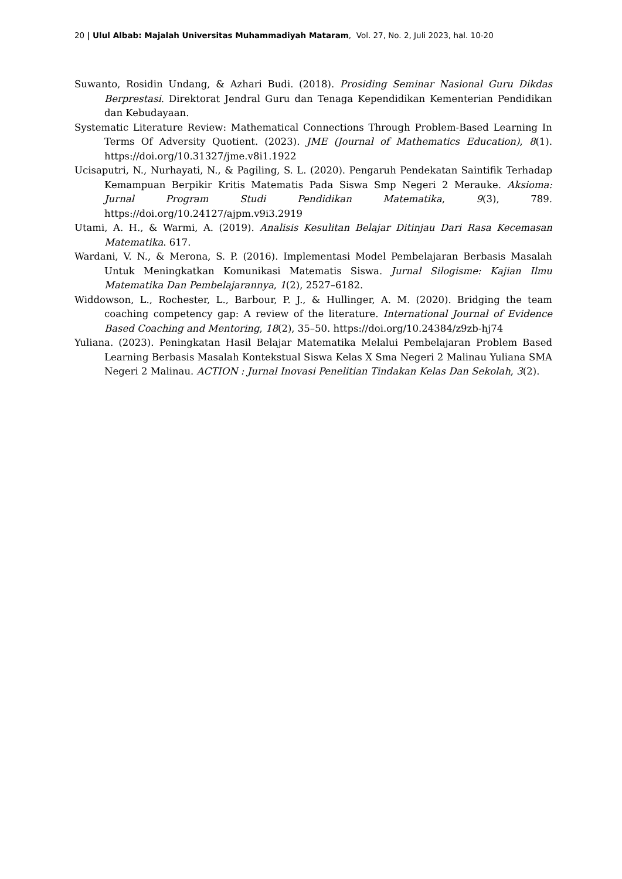20 | Ulul Albab: Majalah Universitas Muhammadiyah Mataram, Vol. 27, No. 2, Juli 2023, hal. 10-20
Suwanto, Rosidin Undang, & Azhari Budi. (2018). Prosiding Seminar Nasional Guru Dikdas Berprestasi. Direktorat Jendral Guru dan Tenaga Kependidikan Kementerian Pendidikan dan Kebudayaan.
Systematic Literature Review: Mathematical Connections Through Problem-Based Learning In Terms Of Adversity Quotient. (2023). JME (Journal of Mathematics Education), 8(1). https://doi.org/10.31327/jme.v8i1.1922
Ucisaputri, N., Nurhayati, N., & Pagiling, S. L. (2020). Pengaruh Pendekatan Saintifik Terhadap Kemampuan Berpikir Kritis Matematis Pada Siswa Smp Negeri 2 Merauke. Aksioma: Jurnal Program Studi Pendidikan Matematika, 9(3), 789. https://doi.org/10.24127/ajpm.v9i3.2919
Utami, A. H., & Warmi, A. (2019). Analisis Kesulitan Belajar Ditinjau Dari Rasa Kecemasan Matematika. 617.
Wardani, V. N., & Merona, S. P. (2016). Implementasi Model Pembelajaran Berbasis Masalah Untuk Meningkatkan Komunikasi Matematis Siswa. Jurnal Silogisme: Kajian Ilmu Matematika Dan Pembelajarannya, 1(2), 2527–6182.
Widdowson, L., Rochester, L., Barbour, P. J., & Hullinger, A. M. (2020). Bridging the team coaching competency gap: A review of the literature. International Journal of Evidence Based Coaching and Mentoring, 18(2), 35–50. https://doi.org/10.24384/z9zb-hj74
Yuliana. (2023). Peningkatan Hasil Belajar Matematika Melalui Pembelajaran Problem Based Learning Berbasis Masalah Kontekstual Siswa Kelas X Sma Negeri 2 Malinau Yuliana SMA Negeri 2 Malinau. ACTION : Jurnal Inovasi Penelitian Tindakan Kelas Dan Sekolah, 3(2).